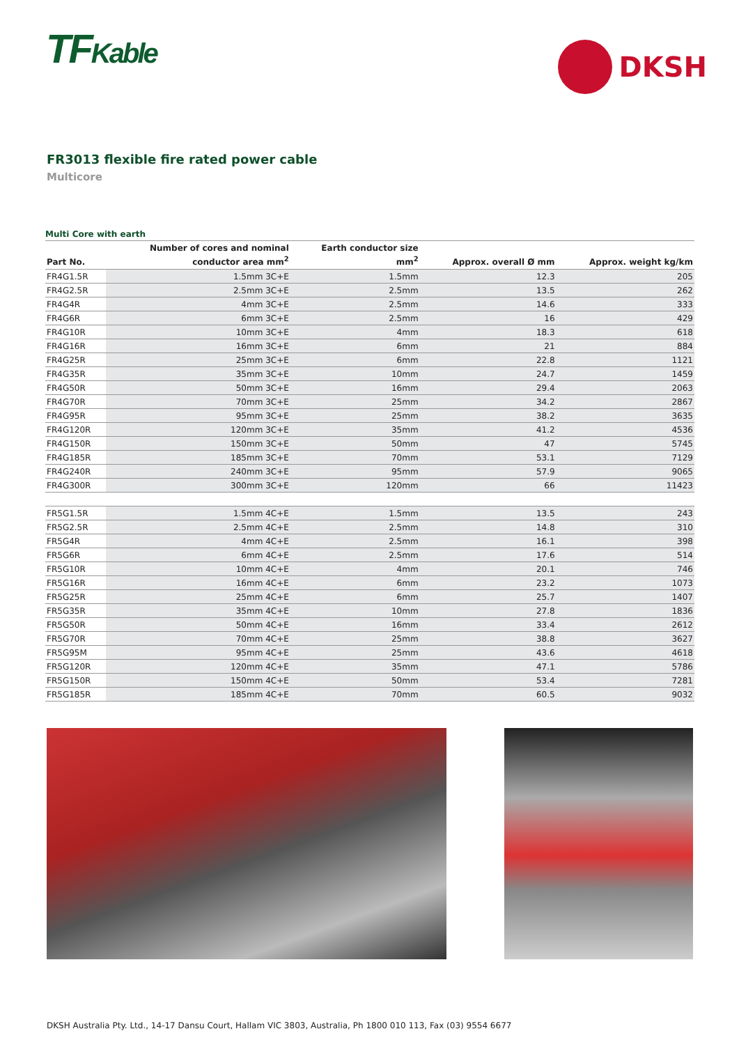TFKable
DKSH
FR3013 flexible fire rated power cable
Multicore
Multi Core with earth
| Part No. | Number of cores and nominal conductor area mm<sup>2</sup> | Earth conductor size mm<sup>2</sup> | Approx. overall Ø mm | Approx. weight kg/km |
| --- | --- | --- | --- | --- |
| FR4G1.5R | 1.5mm 3C+E | 1.5mm | 12.3 | 205 |
| FR4G2.5R | 2.5mm 3C+E | 2.5mm | 13.5 | 262 |
| FR4G4R | 4mm 3C+E | 2.5mm | 14.6 | 333 |
| FR4G6R | 6mm 3C+E | 2.5mm | 16 | 429 |
| FR4G10R | 10mm 3C+E | 4mm | 18.3 | 618 |
| FR4G16R | 16mm 3C+E | 6mm | 21 | 884 |
| FR4G25R | 25mm 3C+E | 6mm | 22.8 | 1121 |
| FR4G35R | 35mm 3C+E | 10mm | 24.7 | 1459 |
| FR4G50R | 50mm 3C+E | 16mm | 29.4 | 2063 |
| FR4G70R | 70mm 3C+E | 25mm | 34.2 | 2867 |
| FR4G95R | 95mm 3C+E | 25mm | 38.2 | 3635 |
| FR4G120R | 120mm 3C+E | 35mm | 41.2 | 4536 |
| FR4G150R | 150mm 3C+E | 50mm | 47 | 5745 |
| FR4G185R | 185mm 3C+E | 70mm | 53.1 | 7129 |
| FR4G240R | 240mm 3C+E | 95mm | 57.9 | 9065 |
| FR4G300R | 300mm 3C+E | 120mm | 66 | 11423 |
| FR5G1.5R | 1.5mm 4C+E | 1.5mm | 13.5 | 243 |
| FR5G2.5R | 2.5mm 4C+E | 2.5mm | 14.8 | 310 |
| FR5G4R | 4mm 4C+E | 2.5mm | 16.1 | 398 |
| FR5G6R | 6mm 4C+E | 2.5mm | 17.6 | 514 |
| FR5G10R | 10mm 4C+E | 4mm | 20.1 | 746 |
| FR5G16R | 16mm 4C+E | 6mm | 23.2 | 1073 |
| FR5G25R | 25mm 4C+E | 6mm | 25.7 | 1407 |
| FR5G35R | 35mm 4C+E | 10mm | 27.8 | 1836 |
| FR5G50R | 50mm 4C+E | 16mm | 33.4 | 2612 |
| FR5G70R | 70mm 4C+E | 25mm | 38.8 | 3627 |
| FR5G95M | 95mm 4C+E | 25mm | 43.6 | 4618 |
| FR5G120R | 120mm 4C+E | 35mm | 47.1 | 5786 |
| FR5G150R | 150mm 4C+E | 50mm | 53.4 | 7281 |
| FR5G185R | 185mm 4C+E | 70mm | 60.5 | 9032 |
DKSH Australia Pty. Ltd., 14-17 Dansu Court, Hallam VIC 3803, Australia, Ph 1800 010 113, Fax (03) 9554 6677